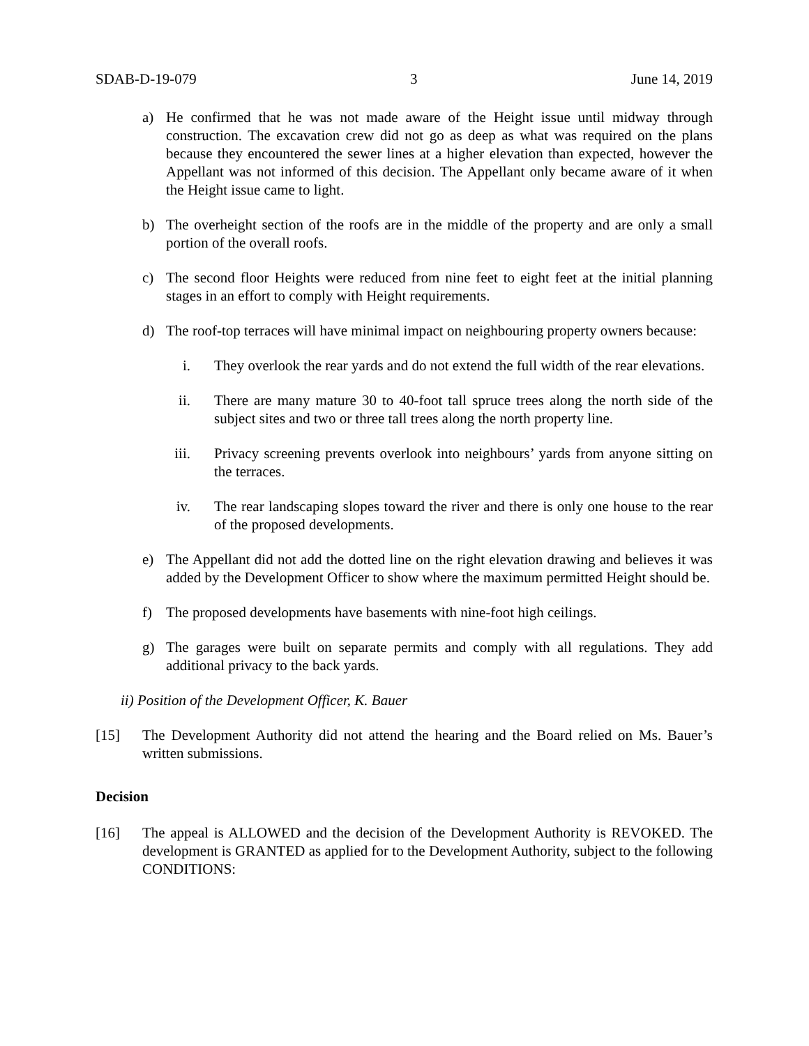SDAB-D-19-079 3 June 14, 2019
a) He confirmed that he was not made aware of the Height issue until midway through construction. The excavation crew did not go as deep as what was required on the plans because they encountered the sewer lines at a higher elevation than expected, however the Appellant was not informed of this decision. The Appellant only became aware of it when the Height issue came to light.
b) The overheight section of the roofs are in the middle of the property and are only a small portion of the overall roofs.
c) The second floor Heights were reduced from nine feet to eight feet at the initial planning stages in an effort to comply with Height requirements.
d) The roof-top terraces will have minimal impact on neighbouring property owners because:
i. They overlook the rear yards and do not extend the full width of the rear elevations.
ii. There are many mature 30 to 40-foot tall spruce trees along the north side of the subject sites and two or three tall trees along the north property line.
iii. Privacy screening prevents overlook into neighbours’ yards from anyone sitting on the terraces.
iv. The rear landscaping slopes toward the river and there is only one house to the rear of the proposed developments.
e) The Appellant did not add the dotted line on the right elevation drawing and believes it was added by the Development Officer to show where the maximum permitted Height should be.
f) The proposed developments have basements with nine-foot high ceilings.
g) The garages were built on separate permits and comply with all regulations. They add additional privacy to the back yards.
ii) Position of the Development Officer, K. Bauer
[15] The Development Authority did not attend the hearing and the Board relied on Ms. Bauer’s written submissions.
Decision
[16] The appeal is ALLOWED and the decision of the Development Authority is REVOKED. The development is GRANTED as applied for to the Development Authority, subject to the following CONDITIONS: